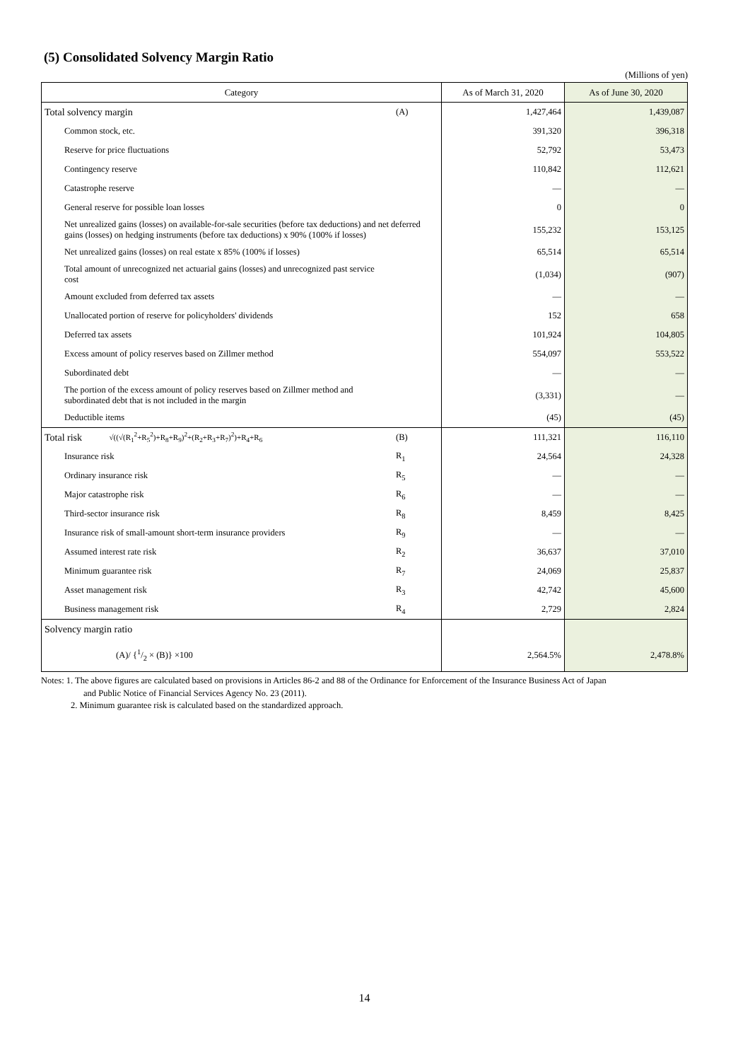(5) Consolidated Solvency Margin Ratio
(Millions of yen)
| Category | | As of March 31, 2020 | As of June 30, 2020 |
| --- | --- | --- | --- |
| Total solvency margin | (A) | 1,427,464 | 1,439,087 |
| Common stock, etc. | | 391,320 | 396,318 |
| Reserve for price fluctuations | | 52,792 | 53,473 |
| Contingency reserve | | 110,842 | 112,621 |
| Catastrophe reserve | | — | — |
| General reserve for possible loan losses | | 0 | 0 |
| Net unrealized gains (losses) on available-for-sale securities (before tax deductions) and net deferred gains (losses) on hedging instruments (before tax deductions) x 90% (100% if losses) | | 155,232 | 153,125 |
| Net unrealized gains (losses) on real estate x 85% (100% if losses) | | 65,514 | 65,514 |
| Total amount of unrecognized net actuarial gains (losses) and unrecognized past service cost | | (1,034) | (907) |
| Amount excluded from deferred tax assets | | — | — |
| Unallocated portion of reserve for policyholders' dividends | | 152 | 658 |
| Deferred tax assets | | 101,924 | 104,805 |
| Excess amount of policy reserves based on Zillmer method | | 554,097 | 553,522 |
| Subordinated debt | | — | — |
| The portion of the excess amount of policy reserves based on Zillmer method and subordinated debt that is not included in the margin | | (3,331) | — |
| Deductible items | | (45) | (45) |
| Total risk √((√(R<sub>1</sub><sup>2</sup>+R<sub>5</sub><sup>2</sup>)+R<sub>8</sub>+R<sub>9</sub>)<sup>2</sup>+(R<sub>2</sub>+R<sub>3</sub>+R<sub>7</sub>)<sup>2</sup>)+R<sub>4</sub>+R<sub>6</sub> | (B) | 111,321 | 116,110 |
| Insurance risk | R<sub>1</sub> | 24,564 | 24,328 |
| Ordinary insurance risk | R<sub>5</sub> | — | — |
| Major catastrophe risk | R<sub>6</sub> | — | — |
| Third-sector insurance risk | R<sub>8</sub> | 8,459 | 8,425 |
| Insurance risk of small-amount short-term insurance providers | R<sub>9</sub> | — | — |
| Assumed interest rate risk | R<sub>2</sub> | 36,637 | 37,010 |
| Minimum guarantee risk | R<sub>7</sub> | 24,069 | 25,837 |
| Asset management risk | R<sub>3</sub> | 42,742 | 45,600 |
| Business management risk | R<sub>4</sub> | 2,729 | 2,824 |
| Solvency margin ratio | | | |
| (A)/ {1/2 × (B)} ×100 | | 2,564.5% | 2,478.8% |
Notes: 1. The above figures are calculated based on provisions in Articles 86-2 and 88 of the Ordinance for Enforcement of the Insurance Business Act of Japan
and Public Notice of Financial Services Agency No. 23 (2011).
2. Minimum guarantee risk is calculated based on the standardized approach.
14